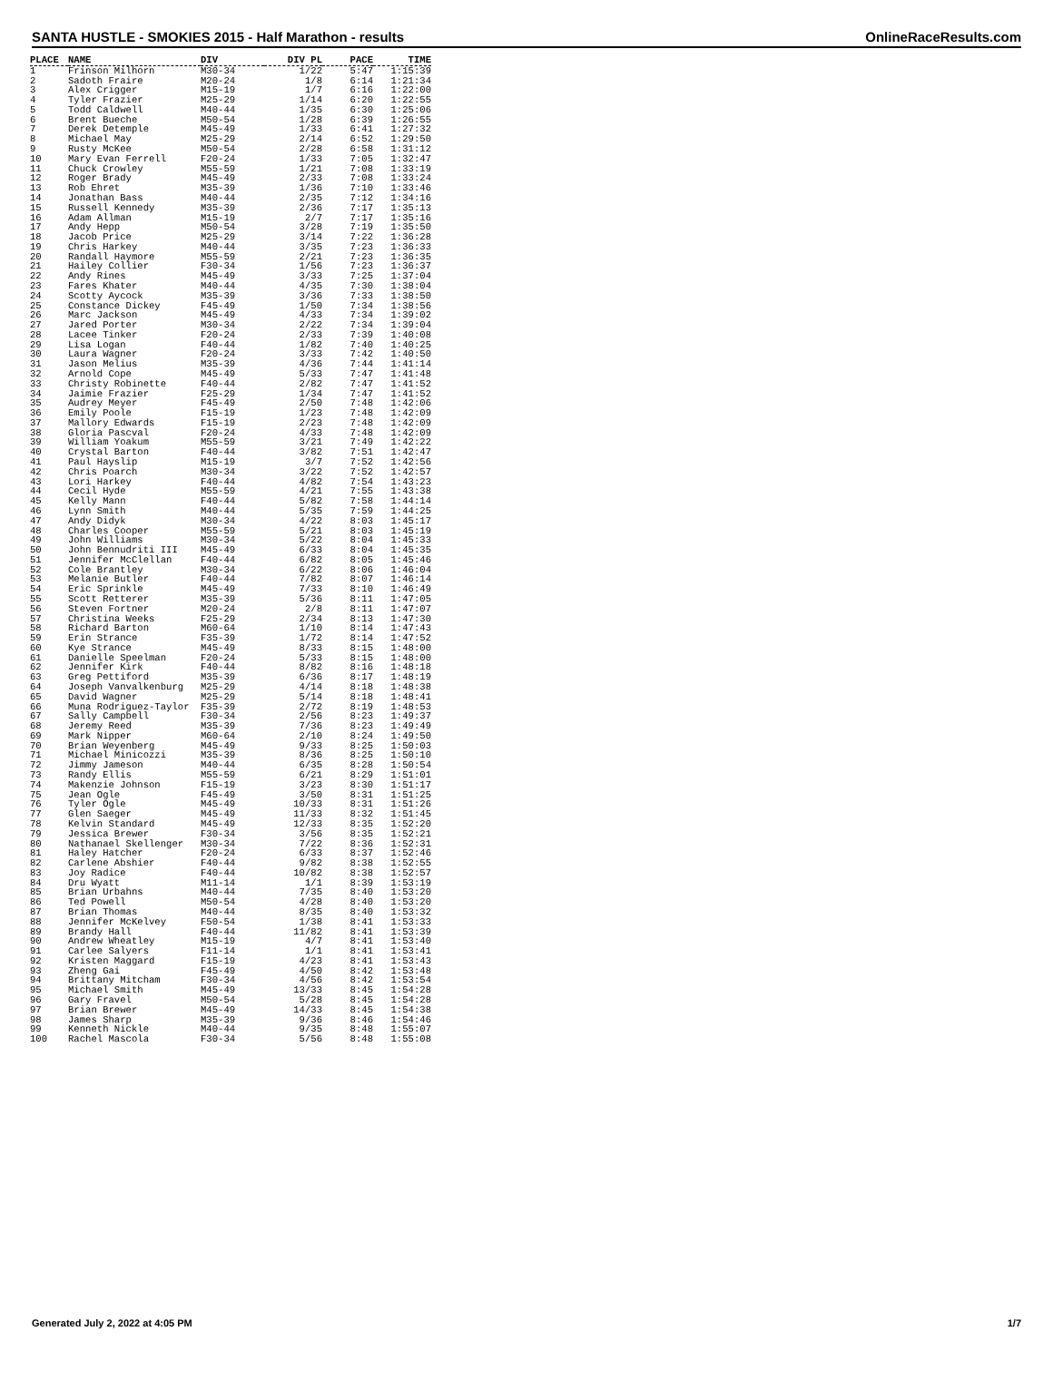SANTA HUSTLE - SMOKIES 2015 - Half Marathon - results OnlineRaceResults.com
| PLACE | NAME | DIV | DIV PL | PACE | TIME |
| --- | --- | --- | --- | --- | --- |
| 1 | Frinson Milhorn | M30-34 | 1/22 | 5:47 | 1:15:39 |
| 2 | Sadoth Fraire | M20-24 | 1/8 | 6:14 | 1:21:34 |
| 3 | Alex Crigger | M15-19 | 1/7 | 6:16 | 1:22:00 |
| 4 | Tyler Frazier | M25-29 | 1/14 | 6:20 | 1:22:55 |
| 5 | Todd Caldwell | M40-44 | 1/35 | 6:30 | 1:25:06 |
| 6 | Brent Bueche | M50-54 | 1/28 | 6:39 | 1:26:55 |
| 7 | Derek Detemple | M45-49 | 1/33 | 6:41 | 1:27:32 |
| 8 | Michael May | M25-29 | 2/14 | 6:52 | 1:29:50 |
| 9 | Rusty McKee | M50-54 | 2/28 | 6:58 | 1:31:12 |
| 10 | Mary Evan Ferrell | F20-24 | 1/33 | 7:05 | 1:32:47 |
| 11 | Chuck Crowley | M55-59 | 1/21 | 7:08 | 1:33:19 |
| 12 | Roger Brady | M45-49 | 2/33 | 7:08 | 1:33:24 |
| 13 | Rob Ehret | M35-39 | 1/36 | 7:10 | 1:33:46 |
| 14 | Jonathan Bass | M40-44 | 2/35 | 7:12 | 1:34:16 |
| 15 | Russell Kennedy | M35-39 | 2/36 | 7:17 | 1:35:13 |
| 16 | Adam Allman | M15-19 | 2/7 | 7:17 | 1:35:16 |
| 17 | Andy Hepp | M50-54 | 3/28 | 7:19 | 1:35:50 |
| 18 | Jacob Price | M25-29 | 3/14 | 7:22 | 1:36:28 |
| 19 | Chris Harkey | M40-44 | 3/35 | 7:23 | 1:36:33 |
| 20 | Randall Haymore | M55-59 | 2/21 | 7:23 | 1:36:35 |
| 21 | Hailey Collier | F30-34 | 1/56 | 7:23 | 1:36:37 |
| 22 | Andy Rines | M45-49 | 3/33 | 7:25 | 1:37:04 |
| 23 | Fares Khater | M40-44 | 4/35 | 7:30 | 1:38:04 |
| 24 | Scotty Aycock | M35-39 | 3/36 | 7:33 | 1:38:50 |
| 25 | Constance Dickey | F45-49 | 1/50 | 7:34 | 1:38:56 |
| 26 | Marc Jackson | M45-49 | 4/33 | 7:34 | 1:39:02 |
| 27 | Jared Porter | M30-34 | 2/22 | 7:34 | 1:39:04 |
| 28 | Lacee Tinker | F20-24 | 2/33 | 7:39 | 1:40:08 |
| 29 | Lisa Logan | F40-44 | 1/82 | 7:40 | 1:40:25 |
| 30 | Laura Wagner | F20-24 | 3/33 | 7:42 | 1:40:50 |
| 31 | Jason Melius | M35-39 | 4/36 | 7:44 | 1:41:14 |
| 32 | Arnold Cope | M45-49 | 5/33 | 7:47 | 1:41:48 |
| 33 | Christy Robinette | F40-44 | 2/82 | 7:47 | 1:41:52 |
| 34 | Jaimie Frazier | F25-29 | 1/34 | 7:47 | 1:41:52 |
| 35 | Audrey Meyer | F45-49 | 2/50 | 7:48 | 1:42:06 |
| 36 | Emily Poole | F15-19 | 1/23 | 7:48 | 1:42:09 |
| 37 | Mallory Edwards | F15-19 | 2/23 | 7:48 | 1:42:09 |
| 38 | Gloria Pascval | F20-24 | 4/33 | 7:48 | 1:42:09 |
| 39 | William Yoakum | M55-59 | 3/21 | 7:49 | 1:42:22 |
| 40 | Crystal Barton | F40-44 | 3/82 | 7:51 | 1:42:47 |
| 41 | Paul Hayslip | M15-19 | 3/7 | 7:52 | 1:42:56 |
| 42 | Chris Poarch | M30-34 | 3/22 | 7:52 | 1:42:57 |
| 43 | Lori Harkey | F40-44 | 4/82 | 7:54 | 1:43:23 |
| 44 | Cecil Hyde | M55-59 | 4/21 | 7:55 | 1:43:38 |
| 45 | Kelly Mann | F40-44 | 5/82 | 7:58 | 1:44:14 |
| 46 | Lynn Smith | M40-44 | 5/35 | 7:59 | 1:44:25 |
| 47 | Andy Didyk | M30-34 | 4/22 | 8:03 | 1:45:17 |
| 48 | Charles Cooper | M55-59 | 5/21 | 8:03 | 1:45:19 |
| 49 | John Williams | M30-34 | 5/22 | 8:04 | 1:45:33 |
| 50 | John Bennudriti III | M45-49 | 6/33 | 8:04 | 1:45:35 |
| 51 | Jennifer McClellan | F40-44 | 6/82 | 8:05 | 1:45:46 |
| 52 | Cole Brantley | M30-34 | 6/22 | 8:06 | 1:46:04 |
| 53 | Melanie Butler | F40-44 | 7/82 | 8:07 | 1:46:14 |
| 54 | Eric Sprinkle | M45-49 | 7/33 | 8:10 | 1:46:49 |
| 55 | Scott Retterer | M35-39 | 5/36 | 8:11 | 1:47:05 |
| 56 | Steven Fortner | M20-24 | 2/8 | 8:11 | 1:47:07 |
| 57 | Christina Weeks | F25-29 | 2/34 | 8:13 | 1:47:30 |
| 58 | Richard Barton | M60-64 | 1/10 | 8:14 | 1:47:43 |
| 59 | Erin Strance | F35-39 | 1/72 | 8:14 | 1:47:52 |
| 60 | Kye Strance | M45-49 | 8/33 | 8:15 | 1:48:00 |
| 61 | Danielle Speelman | F20-24 | 5/33 | 8:15 | 1:48:00 |
| 62 | Jennifer Kirk | F40-44 | 8/82 | 8:16 | 1:48:18 |
| 63 | Greg Pettiford | M35-39 | 6/36 | 8:17 | 1:48:19 |
| 64 | Joseph Vanvalkenburg | M25-29 | 4/14 | 8:18 | 1:48:38 |
| 65 | David Wagner | M25-29 | 5/14 | 8:18 | 1:48:41 |
| 66 | Muna Rodriguez-Taylor | F35-39 | 2/72 | 8:19 | 1:48:53 |
| 67 | Sally Campbell | F30-34 | 2/56 | 8:23 | 1:49:37 |
| 68 | Jeremy Reed | M35-39 | 7/36 | 8:23 | 1:49:49 |
| 69 | Mark Nipper | M60-64 | 2/10 | 8:24 | 1:49:50 |
| 70 | Brian Weyenberg | M45-49 | 9/33 | 8:25 | 1:50:03 |
| 71 | Michael Minicozzi | M35-39 | 8/36 | 8:25 | 1:50:10 |
| 72 | Jimmy Jameson | M40-44 | 6/35 | 8:28 | 1:50:54 |
| 73 | Randy Ellis | M55-59 | 6/21 | 8:29 | 1:51:01 |
| 74 | Makenzie Johnson | F15-19 | 3/23 | 8:30 | 1:51:17 |
| 75 | Jean Ogle | F45-49 | 3/50 | 8:31 | 1:51:25 |
| 76 | Tyler Ogle | M45-49 | 10/33 | 8:31 | 1:51:26 |
| 77 | Glen Saeger | M45-49 | 11/33 | 8:32 | 1:51:45 |
| 78 | Kelvin Standard | M45-49 | 12/33 | 8:35 | 1:52:20 |
| 79 | Jessica Brewer | F30-34 | 3/56 | 8:35 | 1:52:21 |
| 80 | Nathanael Skellenger | M30-34 | 7/22 | 8:36 | 1:52:31 |
| 81 | Haley Hatcher | F20-24 | 6/33 | 8:37 | 1:52:46 |
| 82 | Carlene Abshier | F40-44 | 9/82 | 8:38 | 1:52:55 |
| 83 | Joy Radice | F40-44 | 10/82 | 8:38 | 1:52:57 |
| 84 | Dru Wyatt | M11-14 | 1/1 | 8:39 | 1:53:19 |
| 85 | Brian Urbahns | M40-44 | 7/35 | 8:40 | 1:53:20 |
| 86 | Ted Powell | M50-54 | 4/28 | 8:40 | 1:53:20 |
| 87 | Brian Thomas | M40-44 | 8/35 | 8:40 | 1:53:32 |
| 88 | Jennifer McKelvey | F50-54 | 1/38 | 8:41 | 1:53:33 |
| 89 | Brandy Hall | F40-44 | 11/82 | 8:41 | 1:53:39 |
| 90 | Andrew Wheatley | M15-19 | 4/7 | 8:41 | 1:53:40 |
| 91 | Carlee Salyers | F11-14 | 1/1 | 8:41 | 1:53:41 |
| 92 | Kristen Maggard | F15-19 | 4/23 | 8:41 | 1:53:43 |
| 93 | Zheng Gai | F45-49 | 4/50 | 8:42 | 1:53:48 |
| 94 | Brittany Mitcham | F30-34 | 4/56 | 8:42 | 1:53:54 |
| 95 | Michael Smith | M45-49 | 13/33 | 8:45 | 1:54:28 |
| 96 | Gary Fravel | M50-54 | 5/28 | 8:45 | 1:54:28 |
| 97 | Brian Brewer | M45-49 | 14/33 | 8:45 | 1:54:38 |
| 98 | James Sharp | M35-39 | 9/36 | 8:46 | 1:54:46 |
| 99 | Kenneth Nickle | M40-44 | 9/35 | 8:48 | 1:55:07 |
| 100 | Rachel Mascola | F30-34 | 5/56 | 8:48 | 1:55:08 |
Generated July 2, 2022 at 4:05 PM 1/7